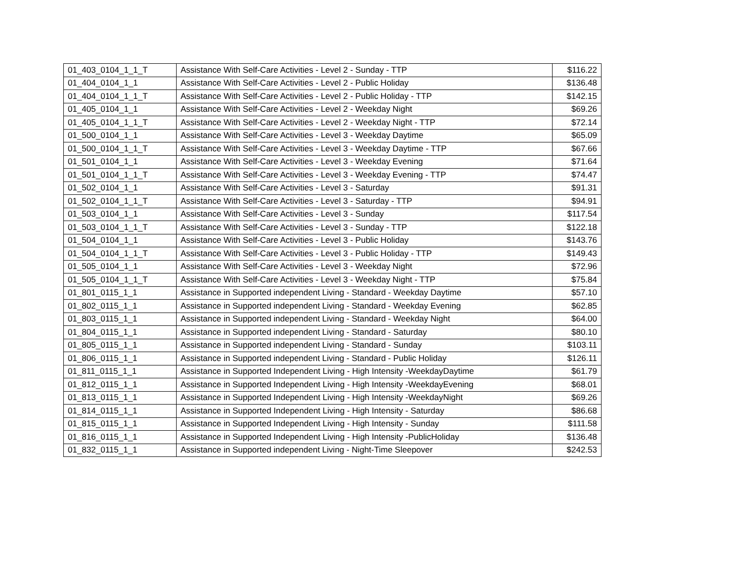| 01_403_0104_1_1_T | Assistance With Self-Care Activities - Level 2 - Sunday - TTP | $116.22 |
| 01_404_0104_1_1 | Assistance With Self-Care Activities - Level 2 - Public Holiday | $136.48 |
| 01_404_0104_1_1_T | Assistance With Self-Care Activities - Level 2 - Public Holiday - TTP | $142.15 |
| 01_405_0104_1_1 | Assistance With Self-Care Activities - Level 2 - Weekday Night | $69.26 |
| 01_405_0104_1_1_T | Assistance With Self-Care Activities - Level 2 - Weekday Night - TTP | $72.14 |
| 01_500_0104_1_1 | Assistance With Self-Care Activities - Level 3 - Weekday Daytime | $65.09 |
| 01_500_0104_1_1_T | Assistance With Self-Care Activities - Level 3 - Weekday Daytime - TTP | $67.66 |
| 01_501_0104_1_1 | Assistance With Self-Care Activities - Level 3 - Weekday Evening | $71.64 |
| 01_501_0104_1_1_T | Assistance With Self-Care Activities - Level 3 - Weekday Evening - TTP | $74.47 |
| 01_502_0104_1_1 | Assistance With Self-Care Activities - Level 3 - Saturday | $91.31 |
| 01_502_0104_1_1_T | Assistance With Self-Care Activities - Level 3 - Saturday - TTP | $94.91 |
| 01_503_0104_1_1 | Assistance With Self-Care Activities - Level 3 - Sunday | $117.54 |
| 01_503_0104_1_1_T | Assistance With Self-Care Activities - Level 3 - Sunday - TTP | $122.18 |
| 01_504_0104_1_1 | Assistance With Self-Care Activities - Level 3 - Public Holiday | $143.76 |
| 01_504_0104_1_1_T | Assistance With Self-Care Activities - Level 3 - Public Holiday - TTP | $149.43 |
| 01_505_0104_1_1 | Assistance With Self-Care Activities - Level 3 - Weekday Night | $72.96 |
| 01_505_0104_1_1_T | Assistance With Self-Care Activities - Level 3 - Weekday Night - TTP | $75.84 |
| 01_801_0115_1_1 | Assistance in Supported independent Living - Standard - Weekday Daytime | $57.10 |
| 01_802_0115_1_1 | Assistance in Supported independent Living - Standard - Weekday Evening | $62.85 |
| 01_803_0115_1_1 | Assistance in Supported independent Living - Standard - Weekday Night | $64.00 |
| 01_804_0115_1_1 | Assistance in Supported independent Living - Standard - Saturday | $80.10 |
| 01_805_0115_1_1 | Assistance in Supported independent Living - Standard - Sunday | $103.11 |
| 01_806_0115_1_1 | Assistance in Supported independent Living - Standard - Public Holiday | $126.11 |
| 01_811_0115_1_1 | Assistance in Supported Independent Living - High Intensity -WeekdayDaytime | $61.79 |
| 01_812_0115_1_1 | Assistance in Supported Independent Living - High Intensity -WeekdayEvening | $68.01 |
| 01_813_0115_1_1 | Assistance in Supported Independent Living - High Intensity -WeekdayNight | $69.26 |
| 01_814_0115_1_1 | Assistance in Supported Independent Living - High Intensity - Saturday | $86.68 |
| 01_815_0115_1_1 | Assistance in Supported Independent Living - High Intensity - Sunday | $111.58 |
| 01_816_0115_1_1 | Assistance in Supported Independent Living - High Intensity -PublicHoliday | $136.48 |
| 01_832_0115_1_1 | Assistance in Supported independent Living - Night-Time Sleepover | $242.53 |